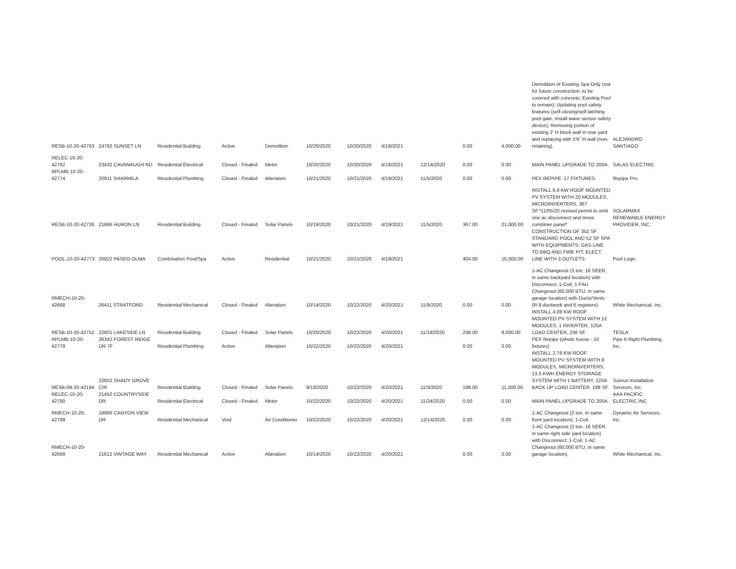| RESB-10-20-42763 | 24762 SUNSET LN | Residential Building | Active | Demolition | 10/20/2020 | 10/20/2020 | 4/18/2021 | | 0.00 | 4,000.00 | Demolition of Existing Spa Only (not for future construction; to be covered with concrete; Existing Pool to remain); Updating pool safety features (self-closing/self-latching pool gate, install wave sensor safety device); Removing portion of existing 2' H block wall in rear yard and replacing with 5'6" H wall (non-retaining). | ALEJANDRO SANTIAGO |
| RELEC-10-20-42762 | 23432 CAVANAUGH RD | Residential Electrical | Closed - Finaled | Meter | 10/20/2020 | 10/20/2020 | 4/18/2021 | 12/14/2020 | 0.00 | 0.00 | MAIN PANEL UPGRADE TO 200A. | SALAS ELECTRIC |
| RPLMB-10-20-42774 | 20911 SHARMILA | Residential Plumbing | Closed - Finaled | Alteration | 10/21/2020 | 10/21/2020 | 4/19/2021 | 11/5/2020 | 0.00 | 0.00 | PEX REPIPE: 17 FIXTURES. | Repipe Pro |
| RESB-10-20-42726 | 21866 HURON LN | Residential Building | Closed - Finaled | Solar Panels | 10/19/2020 | 10/21/2020 | 4/19/2021 | 11/5/2020 | 367.00 | 21,000.00 | INSTALL 6.9 KW ROOF MOUNTED PV SYSTEM WITH 20 MODULES, MICROINVERTERS, 367 SF.*11/05/20 revised permit to omit one ac disconnect and move combiner panel* | SOLARMAX RENEWABLE ENERGY PROVIDER, INC. |
| POOL-10-20-42773 | 20922 PASEO OLMA | Combination Pool/Spa | Active | Residential | 10/21/2020 | 10/21/2020 | 4/19/2021 | | 404.00 | 15,000.00 | CONSTRUCTION OF 352 SF STANDARD POOL AND 52 SF SPA WITH EQUIPMENTS; GAS LINE TO BBQ AND FIRE PIT; ELECT. LINE WITH 3 OUTLETS. | Pool Logic |
| RMECH-10-20-42668 | 26411 STRATFORD | Residential Mechanical | Closed - Finaled | Alteration | 10/14/2020 | 10/22/2020 | 4/20/2021 | 11/9/2020 | 0.00 | 0.00 | 1-AC Changeout (3 ton, 16 SEER, in same backyard location) with Disconnect; 1-Coil; 1-FAU Changeout (60,000 BTU, in same garage location) with Ducts/Vents (R-8 ductwork and 6 registers). | White Mechanical, Inc. |
| RESB-10-20-42752 | 22601 LAKESIDE LN | Residential Building | Closed - Finaled | Solar Panels | 10/20/2020 | 10/22/2020 | 4/20/2021 | 11/18/2020 | 236.00 | 8,000.00 | INSTALL 4.08 KW ROOF MOUNTED PV SYSTEM WITH 12 MODULES, 1 INVERTER, 125A LOAD CENTER, 236 SF. | TESLA |
| RPLMB-10-20-42779 | 26342 FOREST RIDGE DR 7F | Residential Plumbing | Active | Alteration | 10/22/2020 | 10/22/2020 | 4/20/2021 | | 0.00 | 0.00 | PEX Repipe (whole house - 10 fixtures) | Pipe It Right Plumbing, Inc. |
| RESB-09-20-42184 | 22652 SHADY GROVE CIR | Residential Building | Closed - Finaled | Solar Panels | 9/18/2020 | 10/22/2020 | 4/20/2021 | 11/3/2020 | 198.00 | 11,500.00 | INSTALL 2.76 KW ROOF MOUNTED PV SYSTEM WITH 8 MODULES, MICROINVERTERS, 13.5 KWH ENERGY STORAGE SYSTEM WITH 1 BATTERY, 225A BACK UP LOAD CENTER. 198 SF. | Sunrun Installation Services, Inc. |
| RELEC-10-20-42790 | 21452 COUNTRYSIDE DR | Residential Electrical | Closed - Finaled | Meter | 10/22/2020 | 10/22/2020 | 4/20/2021 | 11/24/2020 | 0.00 | 0.00 | MAIN PANEL UPGRADE TO 200A. | AAA PACIFIC ELECTRIC INC |
| RMECH-10-20-42789 | 18966 CANYON VIEW DR | Residential Mechanical | Void | Air Conditioner | 10/22/2020 | 10/22/2020 | 4/20/2021 | 12/14/2020 | 0.00 | 0.00 | 1-AC Changeout (2 ton, in same front yard location); 1-Coil. | Dynamic Air Services, Inc. |
| RMECH-10-20-42669 | 21612 VINTAGE WAY | Residential Mechanical | Active | Alteration | 10/14/2020 | 10/22/2020 | 4/20/2021 | | 0.00 | 0.00 | 1-AC Changeout (3 ton, 16 SEER, in same right side yard location) with Disconnect; 1-Coil; 1-AC Changeout (60,000 BTU, in same garage location). | White Mechanical, Inc. |